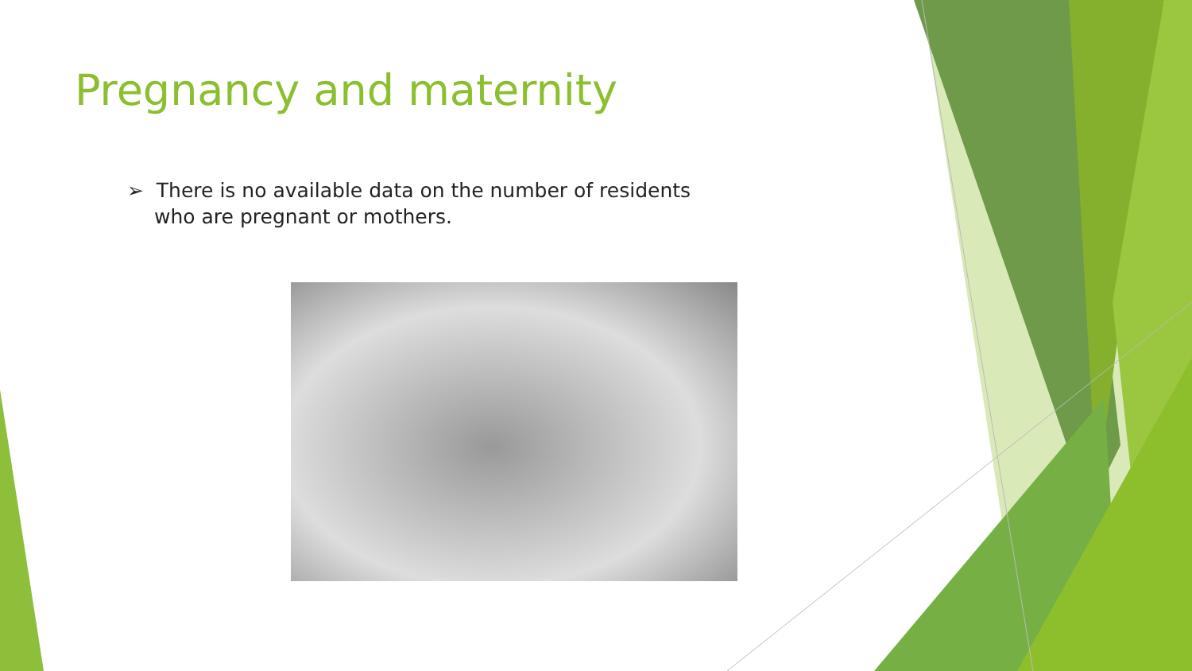Pregnancy and maternity
➢ There is no available data on the number of residents who are pregnant or mothers.